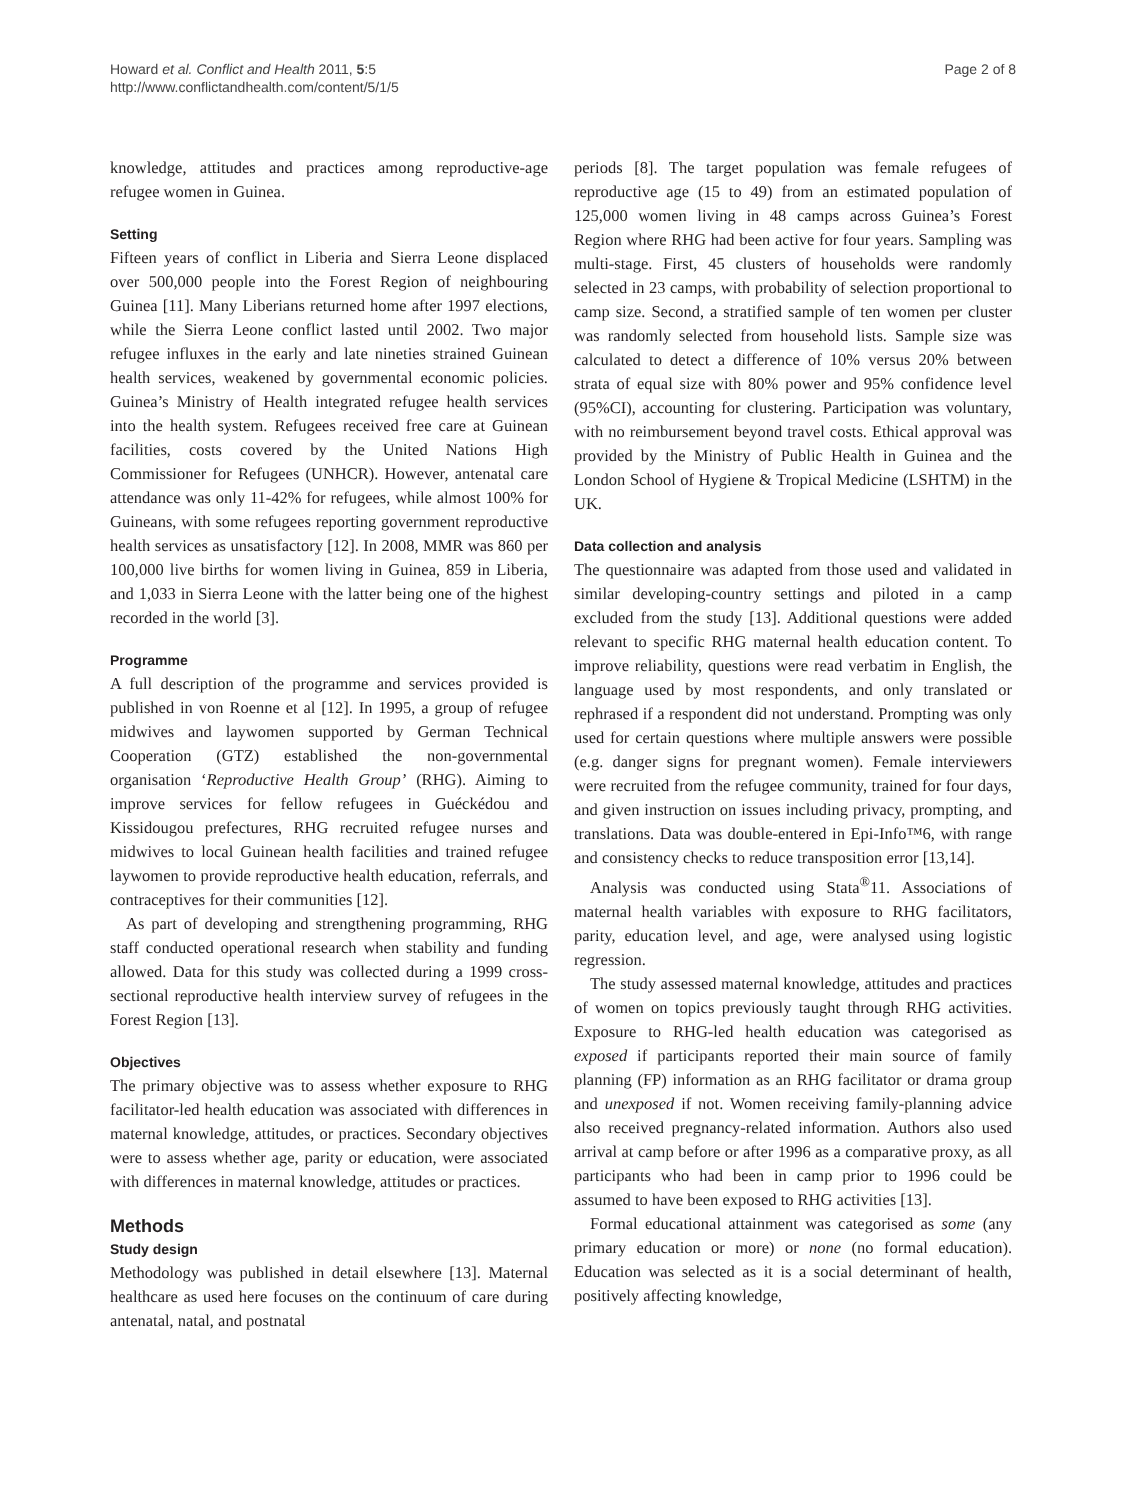Howard et al. Conflict and Health 2011, 5:5
http://www.conflictandhealth.com/content/5/1/5
Page 2 of 8
knowledge, attitudes and practices among reproductive-age refugee women in Guinea.
Setting
Fifteen years of conflict in Liberia and Sierra Leone displaced over 500,000 people into the Forest Region of neighbouring Guinea [11]. Many Liberians returned home after 1997 elections, while the Sierra Leone conflict lasted until 2002. Two major refugee influxes in the early and late nineties strained Guinean health services, weakened by governmental economic policies. Guinea’s Ministry of Health integrated refugee health services into the health system. Refugees received free care at Guinean facilities, costs covered by the United Nations High Commissioner for Refugees (UNHCR). However, antenatal care attendance was only 11-42% for refugees, while almost 100% for Guineans, with some refugees reporting government reproductive health services as unsatisfactory [12]. In 2008, MMR was 860 per 100,000 live births for women living in Guinea, 859 in Liberia, and 1,033 in Sierra Leone with the latter being one of the highest recorded in the world [3].
Programme
A full description of the programme and services provided is published in von Roenne et al [12]. In 1995, a group of refugee midwives and laywomen supported by German Technical Cooperation (GTZ) established the non-governmental organisation ‘Reproductive Health Group’ (RHG). Aiming to improve services for fellow refugees in Guéckédou and Kissidougou prefectures, RHG recruited refugee nurses and midwives to local Guinean health facilities and trained refugee laywomen to provide reproductive health education, referrals, and contraceptives for their communities [12].
As part of developing and strengthening programming, RHG staff conducted operational research when stability and funding allowed. Data for this study was collected during a 1999 cross-sectional reproductive health interview survey of refugees in the Forest Region [13].
Objectives
The primary objective was to assess whether exposure to RHG facilitator-led health education was associated with differences in maternal knowledge, attitudes, or practices. Secondary objectives were to assess whether age, parity or education, were associated with differences in maternal knowledge, attitudes or practices.
Methods
Study design
Methodology was published in detail elsewhere [13]. Maternal healthcare as used here focuses on the continuum of care during antenatal, natal, and postnatal
periods [8]. The target population was female refugees of reproductive age (15 to 49) from an estimated population of 125,000 women living in 48 camps across Guinea’s Forest Region where RHG had been active for four years. Sampling was multi-stage. First, 45 clusters of households were randomly selected in 23 camps, with probability of selection proportional to camp size. Second, a stratified sample of ten women per cluster was randomly selected from household lists. Sample size was calculated to detect a difference of 10% versus 20% between strata of equal size with 80% power and 95% confidence level (95%CI), accounting for clustering. Participation was voluntary, with no reimbursement beyond travel costs. Ethical approval was provided by the Ministry of Public Health in Guinea and the London School of Hygiene & Tropical Medicine (LSHTM) in the UK.
Data collection and analysis
The questionnaire was adapted from those used and validated in similar developing-country settings and piloted in a camp excluded from the study [13]. Additional questions were added relevant to specific RHG maternal health education content. To improve reliability, questions were read verbatim in English, the language used by most respondents, and only translated or rephrased if a respondent did not understand. Prompting was only used for certain questions where multiple answers were possible (e.g. danger signs for pregnant women). Female interviewers were recruited from the refugee community, trained for four days, and given instruction on issues including privacy, prompting, and translations. Data was double-entered in Epi-Info™6, with range and consistency checks to reduce transposition error [13,14].
Analysis was conducted using Stata<sup>®</sup>11. Associations of maternal health variables with exposure to RHG facilitators, parity, education level, and age, were analysed using logistic regression.
The study assessed maternal knowledge, attitudes and practices of women on topics previously taught through RHG activities. Exposure to RHG-led health education was categorised as exposed if participants reported their main source of family planning (FP) information as an RHG facilitator or drama group and unexposed if not. Women receiving family-planning advice also received pregnancy-related information. Authors also used arrival at camp before or after 1996 as a comparative proxy, as all participants who had been in camp prior to 1996 could be assumed to have been exposed to RHG activities [13].
Formal educational attainment was categorised as some (any primary education or more) or none (no formal education). Education was selected as it is a social determinant of health, positively affecting knowledge,